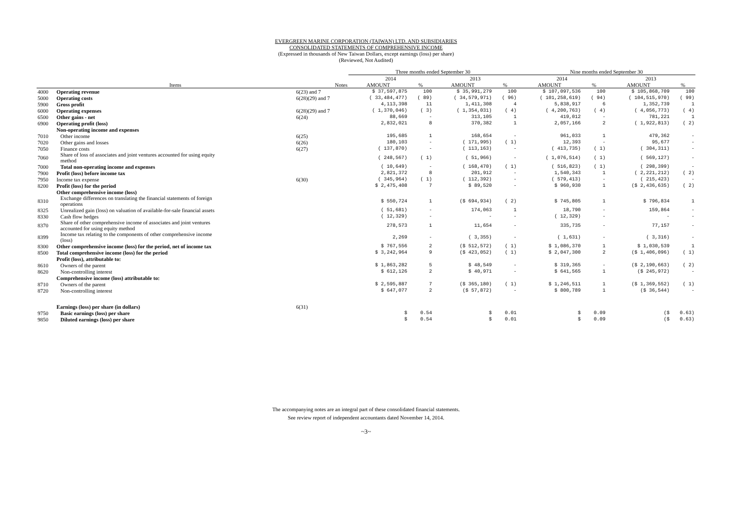EVERGREEN MARINE CORPORATION (TAIWAN) LTD. AND SUBSIDIARIES
CONSOLIDATED STATEMENTS OF COMPREHENSIVE INCOME
(Expressed in thousands of New Taiwan Dollars, except earnings (loss) per share)
(Reviewed, Not Audited)
| | | | Three months ended September 30 | | | | Nine months ended September 30 | | | |
| --- | --- | --- | --- | --- | --- | --- | --- | --- | --- | --- |
| | | | 2014 | | 2013 | | 2014 | | 2013 | |
| | Items | Notes | AMOUNT | % | AMOUNT | % | AMOUNT | % | AMOUNT | % |
| 4000 | Operating revenue | 6(23) and 7 | $ 37,597,875 | 100 | $ 35,991,279 | 100 | $ 107,097,536 | 100 | $ 105,868,709 | 100 |
| 5000 | Operating costs | 6(28)(29) and 7 | ( 33,484,477) | ( 89) | ( 34,579,971) | ( 96) | ( 101,258,619) | ( 94) | ( 104,515,970) | ( 99) |
| 5900 | Gross profit | | 4,113,398 | 11 | 1,411,308 | 4 | 5,838,917 | 6 | 1,352,739 | 1 |
| 6000 | Operating expenses | 6(28)(29) and 7 | ( 1,370,046) | ( 3) | ( 1,354,031) | ( 4) | ( 4,200,763) | ( 4) | ( 4,056,773) | ( 4) |
| 6500 | Other gains - net | 6(24) | 88,669 | - | 313,105 | 1 | 419,012 | - | 781,221 | 1 |
| 6900 | Operating profit (loss) | | 2,832,021 | 8 | 370,382 | 1 | 2,057,166 | 2 | ( 1,922,813) | ( 2) |
| | Non-operating income and expenses | | | | | | | | | |
| 7010 | Other income | 6(25) | 195,685 | 1 | 168,654 | - | 961,033 | 1 | 479,362 | - |
| 7020 | Other gains and losses | 6(26) | 180,103 | - | ( 171,995) | ( 1) | 12,393 | - | 95,677 | - |
| 7050 | Finance costs | 6(27) | ( 137,870) | - | ( 113,163) | - | ( 413,735) | ( 1) | ( 304,311) | - |
| 7060 | Share of loss of associates and joint ventures accounted for using equity method | | ( 248,567) | ( 1) | ( 51,966) | - | ( 1,076,514) | ( 1) | ( 569,127) | - |
| 7000 | Total non-operating income and expenses | | ( 10,649) | - | ( 168,470) | ( 1) | ( 516,823) | ( 1) | ( 298,399) | - |
| 7900 | Profit (loss) before income tax | | 2,821,372 | 8 | 201,912 | - | 1,540,343 | 1 | ( 2,221,212) | ( 2) |
| 7950 | Income tax expense | 6(30) | ( 345,964) | ( 1) | ( 112,392) | - | ( 579,413) | - | ( 215,423) | - |
| 8200 | Profit (loss) for the period | | $ 2,475,408 | 7 | $ 89,520 | - | $ 960,930 | 1 | ($ 2,436,635) | ( 2) |
| | Other comprehensive income (loss) | | | | | | | | | |
| 8310 | Exchange differences on translating the financial statements of foreign operations | | $ 550,724 | 1 | ($ 694,934) | ( 2) | $ 745,805 | 1 | $ 796,834 | 1 |
| 8325 | Unrealized gain (loss) on valuation of available-for-sale financial assets | | ( 51,681) | - | 174,063 | 1 | 18,790 | - | 159,864 | - |
| 8330 | Cash flow hedges | | ( 12,329) | - | - | - | ( 12,329) | - | - | - |
| 8370 | Share of other comprehensive income of associates and joint ventures accounted for using equity method | | 278,573 | 1 | 11,654 | - | 335,735 | - | 77,157 | - |
| 8399 | Income tax relating to the components of other comprehensive income (loss) | | 2,269 | - | ( 3,355) | - | ( 1,631) | - | ( 3,316) | - |
| 8300 | Other comprehensive income (loss) for the period, net of income tax | | $ 767,556 | 2 | ($ 512,572) | ( 1) | $ 1,086,370 | 1 | $ 1,030,539 | 1 |
| 8500 | Total comprehensive income (loss) for the period | | $ 3,242,964 | 9 | ($ 423,052) | ( 1) | $ 2,047,300 | 2 | ($ 1,406,096) | ( 1) |
| | Profit (loss), attributable to: | | | | | | | | | |
| 8610 | Owners of the parent | | $ 1,863,282 | 5 | $ 48,549 | - | $ 319,365 | - | ($ 2,190,663) | ( 2) |
| 8620 | Non-controlling interest | | $ 612,126 | 2 | $ 40,971 | - | $ 641,565 | 1 | ($ 245,972) | - |
| | Comprehensive income (loss) attributable to: | | | | | | | | | |
| 8710 | Owners of the parent | | $ 2,595,887 | 7 | ($ 365,180) | ( 1) | $ 1,246,511 | 1 | ($ 1,369,552) | ( 1) |
| 8720 | Non-controlling interest | | $ 647,077 | 2 | ($ 57,872) | - | $ 800,789 | 1 | ($ 36,544) | - |
| | Earnings (loss) per share (in dollars) | 6(31) | | | | | | | | |
| 9750 | Basic earnings (loss) per share | | $ | 0.54 | $ | 0.01 | $ | 0.09 | ($ | 0.63) |
| 9850 | Diluted earnings (loss) per share | | $ | 0.54 | $ | 0.01 | $ | 0.09 | ($ | 0.63) |
The accompanying notes are an integral part of these consolidated financial statements.
See review report of independent accountants dated November 14, 2014.
~3~